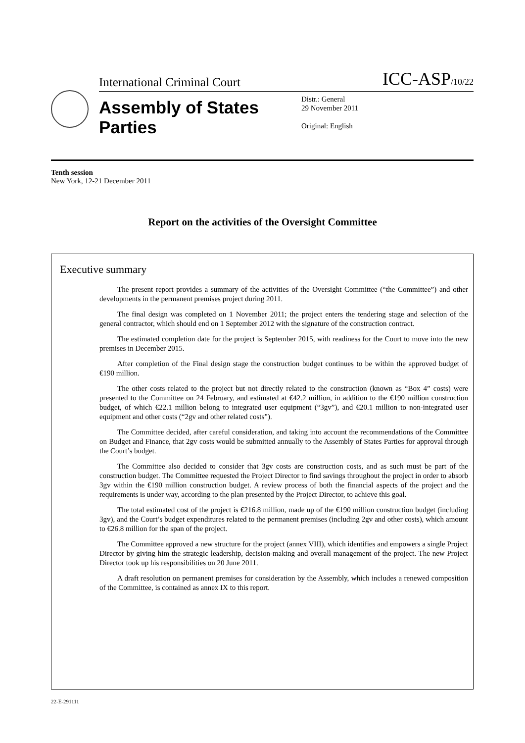International Criminal Court ICC-ASP/10/22
Assembly of States Parties
Distr.: General
29 November 2011
Original: English
Tenth session
New York, 12-21 December 2011
Report on the activities of the Oversight Committee
Executive summary
The present report provides a summary of the activities of the Oversight Committee (“the Committee”) and other developments in the permanent premises project during 2011.
The final design was completed on 1 November 2011; the project enters the tendering stage and selection of the general contractor, which should end on 1 September 2012 with the signature of the construction contract.
The estimated completion date for the project is September 2015, with readiness for the Court to move into the new premises in December 2015.
After completion of the Final design stage the construction budget continues to be within the approved budget of €190 million.
The other costs related to the project but not directly related to the construction (known as “Box 4” costs) were presented to the Committee on 24 February, and estimated at €42.2 million, in addition to the €190 million construction budget, of which €22.1 million belong to integrated user equipment (“3gv”), and €20.1 million to non-integrated user equipment and other costs (“2gv and other related costs”).
The Committee decided, after careful consideration, and taking into account the recommendations of the Committee on Budget and Finance, that 2gv costs would be submitted annually to the Assembly of States Parties for approval through the Court’s budget.
The Committee also decided to consider that 3gv costs are construction costs, and as such must be part of the construction budget. The Committee requested the Project Director to find savings throughout the project in order to absorb 3gv within the €190 million construction budget. A review process of both the financial aspects of the project and the requirements is under way, according to the plan presented by the Project Director, to achieve this goal.
The total estimated cost of the project is €216.8 million, made up of the €190 million construction budget (including 3gv), and the Court’s budget expenditures related to the permanent premises (including 2gv and other costs), which amount to €26.8 million for the span of the project.
The Committee approved a new structure for the project (annex VIII), which identifies and empowers a single Project Director by giving him the strategic leadership, decision-making and overall management of the project. The new Project Director took up his responsibilities on 20 June 2011.
A draft resolution on permanent premises for consideration by the Assembly, which includes a renewed composition of the Committee, is contained as annex IX to this report.
22-E-291111